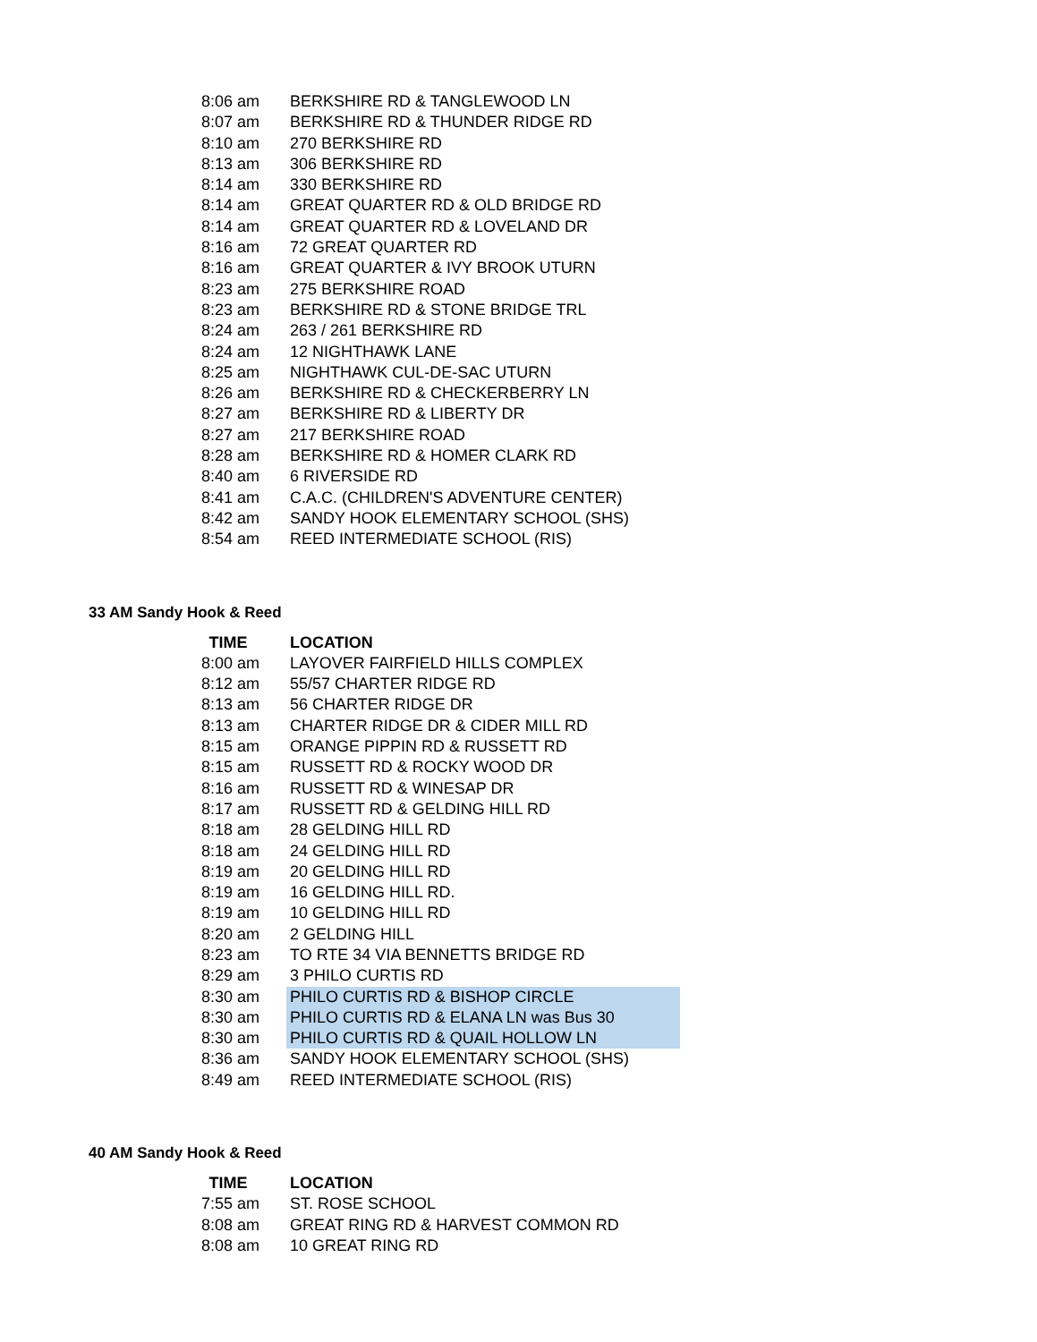| 8:06 am | BERKSHIRE RD & TANGLEWOOD LN |
| 8:07 am | BERKSHIRE RD & THUNDER RIDGE RD |
| 8:10 am | 270 BERKSHIRE RD |
| 8:13 am | 306 BERKSHIRE RD |
| 8:14 am | 330 BERKSHIRE RD |
| 8:14 am | GREAT QUARTER RD & OLD BRIDGE RD |
| 8:14 am | GREAT QUARTER RD & LOVELAND DR |
| 8:16 am | 72 GREAT QUARTER RD |
| 8:16 am | GREAT QUARTER & IVY BROOK UTURN |
| 8:23 am | 275 BERKSHIRE ROAD |
| 8:23 am | BERKSHIRE RD & STONE BRIDGE TRL |
| 8:24 am | 263 / 261 BERKSHIRE RD |
| 8:24 am | 12 NIGHTHAWK LANE |
| 8:25 am | NIGHTHAWK CUL-DE-SAC UTURN |
| 8:26 am | BERKSHIRE RD & CHECKERBERRY LN |
| 8:27 am | BERKSHIRE RD & LIBERTY DR |
| 8:27 am | 217 BERKSHIRE ROAD |
| 8:28 am | BERKSHIRE RD & HOMER CLARK RD |
| 8:40 am | 6 RIVERSIDE RD |
| 8:41 am | C.A.C. (CHILDREN'S ADVENTURE CENTER) |
| 8:42 am | SANDY HOOK ELEMENTARY SCHOOL (SHS) |
| 8:54 am | REED INTERMEDIATE SCHOOL (RIS) |
33 AM Sandy Hook & Reed
| TIME | LOCATION |
| --- | --- |
| 8:00 am | LAYOVER FAIRFIELD HILLS COMPLEX |
| 8:12 am | 55/57 CHARTER RIDGE RD |
| 8:13 am | 56 CHARTER RIDGE DR |
| 8:13 am | CHARTER RIDGE DR & CIDER MILL RD |
| 8:15 am | ORANGE PIPPIN RD & RUSSETT RD |
| 8:15 am | RUSSETT RD & ROCKY WOOD DR |
| 8:16 am | RUSSETT RD & WINESAP DR |
| 8:17 am | RUSSETT RD & GELDING HILL RD |
| 8:18 am | 28 GELDING HILL RD |
| 8:18 am | 24 GELDING HILL RD |
| 8:19 am | 20 GELDING HILL RD |
| 8:19 am | 16 GELDING HILL RD. |
| 8:19 am | 10 GELDING HILL RD |
| 8:20 am | 2 GELDING HILL |
| 8:23 am | TO RTE 34 VIA BENNETTS BRIDGE RD |
| 8:29 am | 3 PHILO CURTIS RD |
| 8:30 am | PHILO CURTIS RD & BISHOP CIRCLE |
| 8:30 am | PHILO CURTIS RD & ELANA LN was Bus 30 |
| 8:30 am | PHILO CURTIS RD & QUAIL HOLLOW LN |
| 8:36 am | SANDY HOOK ELEMENTARY SCHOOL (SHS) |
| 8:49 am | REED INTERMEDIATE SCHOOL (RIS) |
40 AM Sandy Hook & Reed
| TIME | LOCATION |
| --- | --- |
| 7:55 am | ST. ROSE SCHOOL |
| 8:08 am | GREAT RING RD & HARVEST COMMON RD |
| 8:08 am | 10 GREAT RING RD |